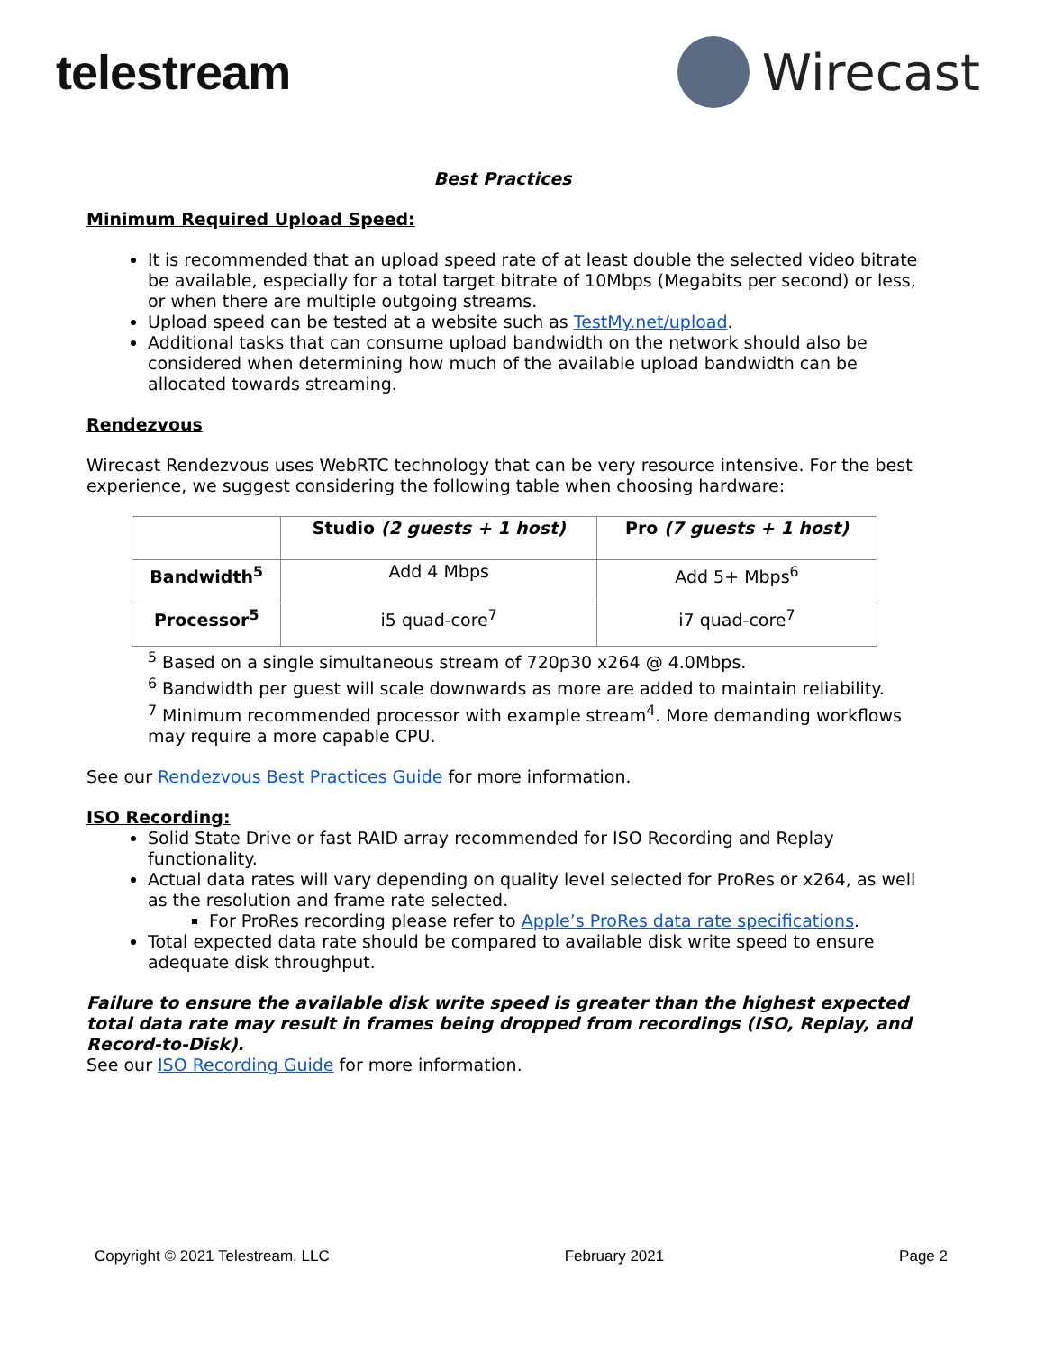telestream Wirecast
Best Practices
Minimum Required Upload Speed:
It is recommended that an upload speed rate of at least double the selected video bitrate be available, especially for a total target bitrate of 10Mbps (Megabits per second) or less, or when there are multiple outgoing streams.
Upload speed can be tested at a website such as TestMy.net/upload.
Additional tasks that can consume upload bandwidth on the network should also be considered when determining how much of the available upload bandwidth can be allocated towards streaming.
Rendezvous
Wirecast Rendezvous uses WebRTC technology that can be very resource intensive. For the best experience, we suggest considering the following table when choosing hardware:
| | Studio (2 guests + 1 host) | Pro (7 guests + 1 host) |
| --- | --- | --- |
| Bandwidth<sup>5</sup> | Add 4 Mbps | Add 5+ Mbps<sup>6</sup> |
| Processor<sup>5</sup> | i5 quad-core<sup>7</sup> | i7 quad-core<sup>7</sup> |
<sup>5</sup> Based on a single simultaneous stream of 720p30 x264 @ 4.0Mbps.
<sup>6</sup> Bandwidth per guest will scale downwards as more are added to maintain reliability.
<sup>7</sup> Minimum recommended processor with example stream<sup>4</sup>. More demanding workflows may require a more capable CPU.
See our Rendezvous Best Practices Guide for more information.
ISO Recording:
Solid State Drive or fast RAID array recommended for ISO Recording and Replay functionality.
Actual data rates will vary depending on quality level selected for ProRes or x264, as well as the resolution and frame rate selected.
For ProRes recording please refer to Apple’s ProRes data rate specifications.
Total expected data rate should be compared to available disk write speed to ensure adequate disk throughput.
Failure to ensure the available disk write speed is greater than the highest expected total data rate may result in frames being dropped from recordings (ISO, Replay, and Record-to-Disk).
See our ISO Recording Guide for more information.
Copyright © 2021 Telestream, LLC February 2021 Page 2